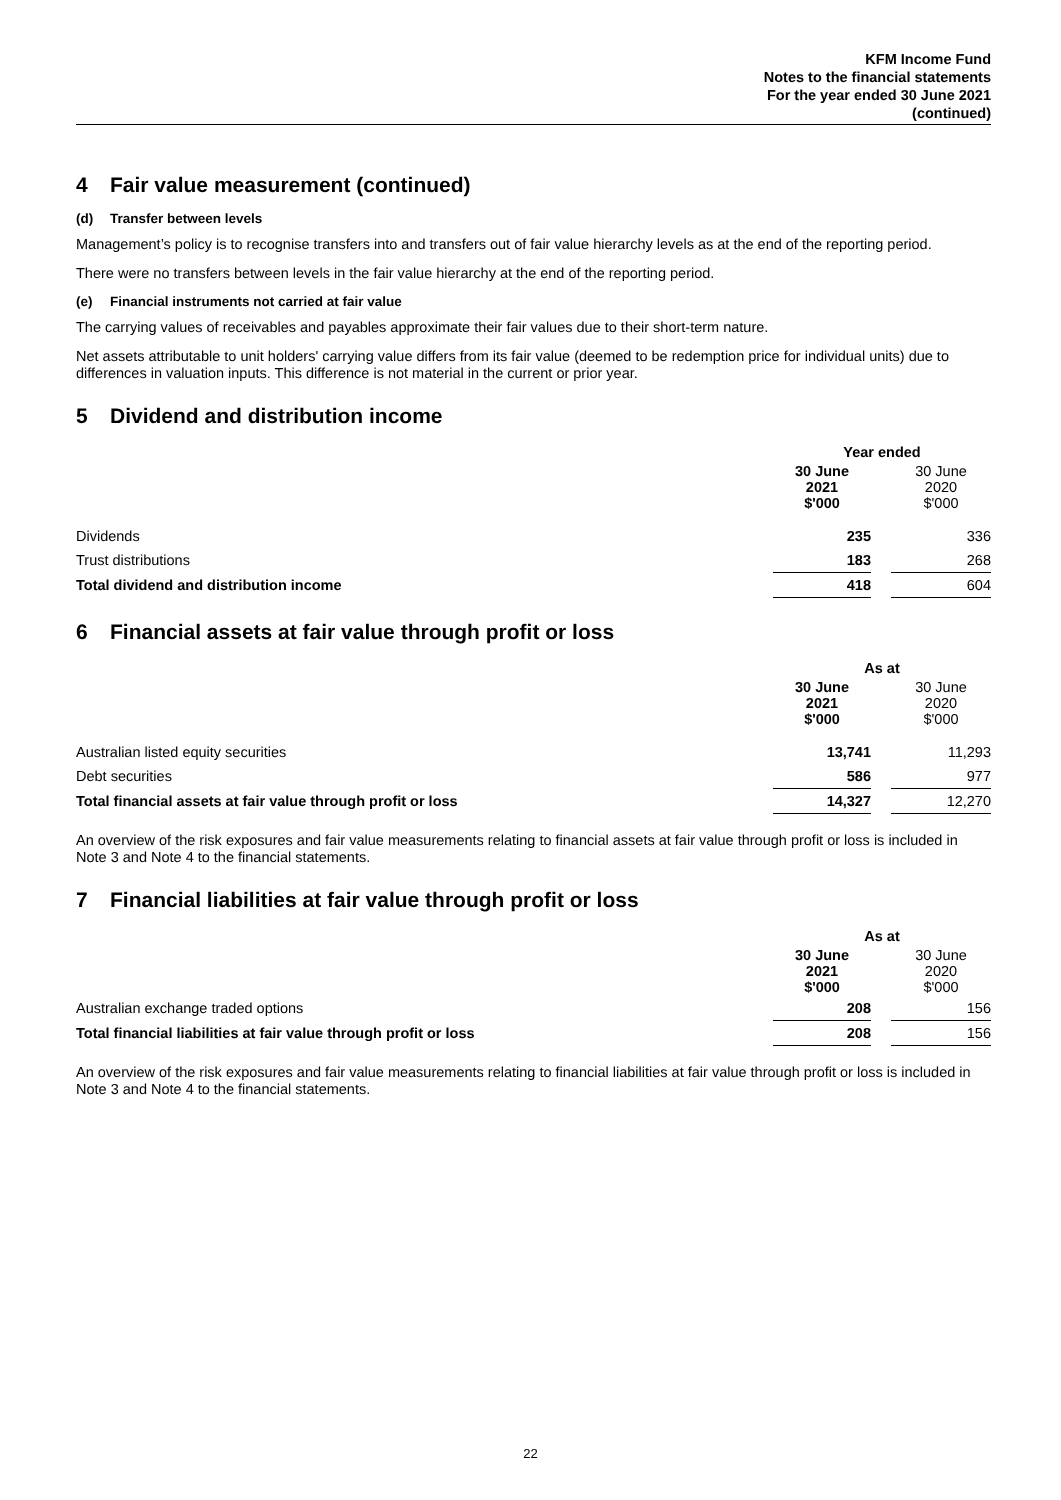KFM Income Fund
Notes to the financial statements
For the year ended 30 June 2021
(continued)
4 Fair value measurement (continued)
(d) Transfer between levels
Management’s policy is to recognise transfers into and transfers out of fair value hierarchy levels as at the end of the reporting period.
There were no transfers between levels in the fair value hierarchy at the end of the reporting period.
(e) Financial instruments not carried at fair value
The carrying values of receivables and payables approximate their fair values due to their short-term nature.
Net assets attributable to unit holders' carrying value differs from its fair value (deemed to be redemption price for individual units) due to differences in valuation inputs. This difference is not material in the current or prior year.
5 Dividend and distribution income
| | Year ended | | |
| | 30 June 2021 $'000 | | 30 June 2020 $'000 |
| Dividends | 235 | | 336 |
| Trust distributions | 183 | | 268 |
| Total dividend and distribution income | 418 | | 604 |
6 Financial assets at fair value through profit or loss
| | As at | | |
| | 30 June 2021 $'000 | | 30 June 2020 $'000 |
| Australian listed equity securities | 13,741 | | 11,293 |
| Debt securities | 586 | | 977 |
| Total financial assets at fair value through profit or loss | 14,327 | | 12,270 |
An overview of the risk exposures and fair value measurements relating to financial assets at fair value through profit or loss is included in Note 3 and Note 4 to the financial statements.
7 Financial liabilities at fair value through profit or loss
| | As at | | |
| | 30 June 2021 $'000 | | 30 June 2020 $'000 |
| Australian exchange traded options | 208 | | 156 |
| Total financial liabilities at fair value through profit or loss | 208 | | 156 |
An overview of the risk exposures and fair value measurements relating to financial liabilities at fair value through profit or loss is included in Note 3 and Note 4 to the financial statements.
22